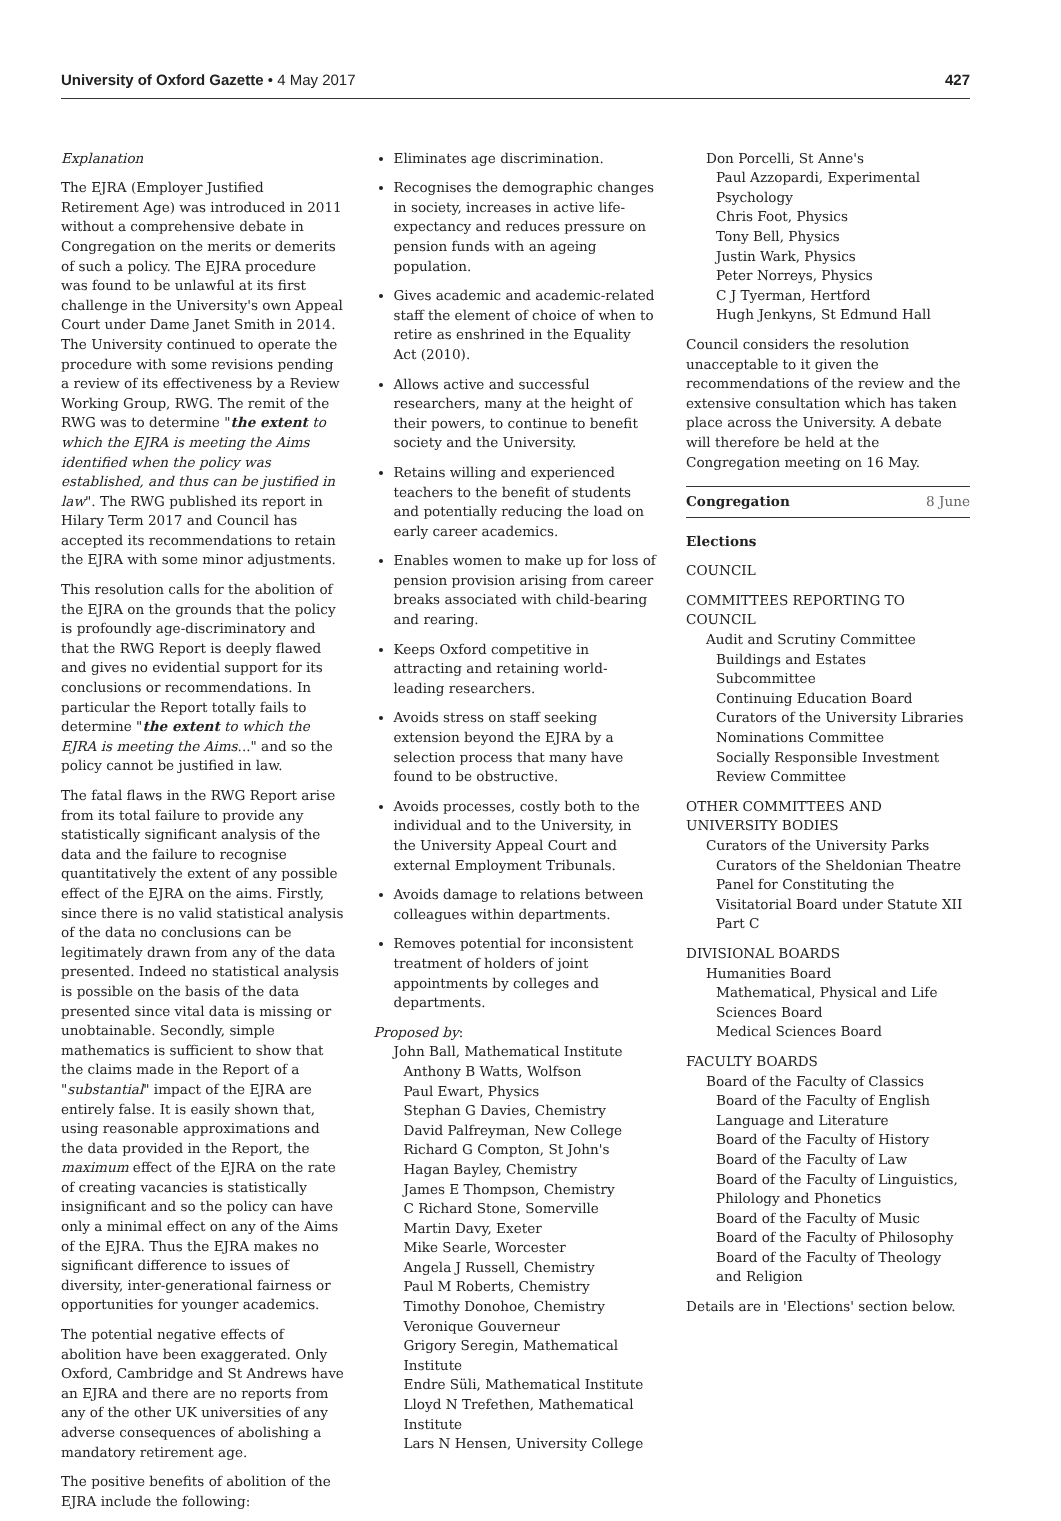University of Oxford Gazette • 4 May 2017
427
Explanation
The EJRA (Employer Justified Retirement Age) was introduced in 2011 without a comprehensive debate in Congregation on the merits or demerits of such a policy. The EJRA procedure was found to be unlawful at its first challenge in the University's own Appeal Court under Dame Janet Smith in 2014. The University continued to operate the procedure with some revisions pending a review of its effectiveness by a Review Working Group, RWG. The remit of the RWG was to determine "the extent to which the EJRA is meeting the Aims identified when the policy was established, and thus can be justified in law". The RWG published its report in Hilary Term 2017 and Council has accepted its recommendations to retain the EJRA with some minor adjustments.
This resolution calls for the abolition of the EJRA on the grounds that the policy is profoundly age-discriminatory and that the RWG Report is deeply flawed and gives no evidential support for its conclusions or recommendations. In particular the Report totally fails to determine "the extent to which the EJRA is meeting the Aims..." and so the policy cannot be justified in law.
The fatal flaws in the RWG Report arise from its total failure to provide any statistically significant analysis of the data and the failure to recognise quantitatively the extent of any possible effect of the EJRA on the aims. Firstly, since there is no valid statistical analysis of the data no conclusions can be legitimately drawn from any of the data presented. Indeed no statistical analysis is possible on the basis of the data presented since vital data is missing or unobtainable. Secondly, simple mathematics is sufficient to show that the claims made in the Report of a "substantial" impact of the EJRA are entirely false. It is easily shown that, using reasonable approximations and the data provided in the Report, the maximum effect of the EJRA on the rate of creating vacancies is statistically insignificant and so the policy can have only a minimal effect on any of the Aims of the EJRA. Thus the EJRA makes no significant difference to issues of diversity, inter-generational fairness or opportunities for younger academics.
The potential negative effects of abolition have been exaggerated. Only Oxford, Cambridge and St Andrews have an EJRA and there are no reports from any of the other UK universities of any adverse consequences of abolishing a mandatory retirement age.
The positive benefits of abolition of the EJRA include the following:
Eliminates age discrimination.
Recognises the demographic changes in society, increases in active life-expectancy and reduces pressure on pension funds with an ageing population.
Gives academic and academic-related staff the element of choice of when to retire as enshrined in the Equality Act (2010).
Allows active and successful researchers, many at the height of their powers, to continue to benefit society and the University.
Retains willing and experienced teachers to the benefit of students and potentially reducing the load on early career academics.
Enables women to make up for loss of pension provision arising from career breaks associated with child-bearing and rearing.
Keeps Oxford competitive in attracting and retaining world-leading researchers.
Avoids stress on staff seeking extension beyond the EJRA by a selection process that many have found to be obstructive.
Avoids processes, costly both to the individual and to the University, in the University Appeal Court and external Employment Tribunals.
Avoids damage to relations between colleagues within departments.
Removes potential for inconsistent treatment of holders of joint appointments by colleges and departments.
Proposed by:
John Ball, Mathematical Institute
Anthony B Watts, Wolfson
Paul Ewart, Physics
Stephan G Davies, Chemistry
David Palfreyman, New College
Richard G Compton, St John's
Hagan Bayley, Chemistry
James E Thompson, Chemistry
C Richard Stone, Somerville
Martin Davy, Exeter
Mike Searle, Worcester
Angela J Russell, Chemistry
Paul M Roberts, Chemistry
Timothy Donohoe, Chemistry
Veronique Gouverneur
Grigory Seregin, Mathematical Institute
Endre Süli, Mathematical Institute
Lloyd N Trefethen, Mathematical Institute
Lars N Hensen, University College
Don Porcelli, St Anne's
Paul Azzopardi, Experimental Psychology
Chris Foot, Physics
Tony Bell, Physics
Justin Wark, Physics
Peter Norreys, Physics
C J Tyerman, Hertford
Hugh Jenkyns, St Edmund Hall
Council considers the resolution unacceptable to it given the recommendations of the review and the extensive consultation which has taken place across the University. A debate will therefore be held at the Congregation meeting on 16 May.
Congregation 8 June
Elections
COUNCIL
COMMITTEES REPORTING TO COUNCIL
Audit and Scrutiny Committee
Buildings and Estates Subcommittee
Continuing Education Board
Curators of the University Libraries
Nominations Committee
Socially Responsible Investment Review Committee
OTHER COMMITTEES AND UNIVERSITY BODIES
Curators of the University Parks
Curators of the Sheldonian Theatre
Panel for Constituting the Visitatorial Board under Statute XII Part C
DIVISIONAL BOARDS
Humanities Board
Mathematical, Physical and Life Sciences Board
Medical Sciences Board
FACULTY BOARDS
Board of the Faculty of Classics
Board of the Faculty of English Language and Literature
Board of the Faculty of History
Board of the Faculty of Law
Board of the Faculty of Linguistics, Philology and Phonetics
Board of the Faculty of Music
Board of the Faculty of Philosophy
Board of the Faculty of Theology and Religion
Details are in 'Elections' section below.